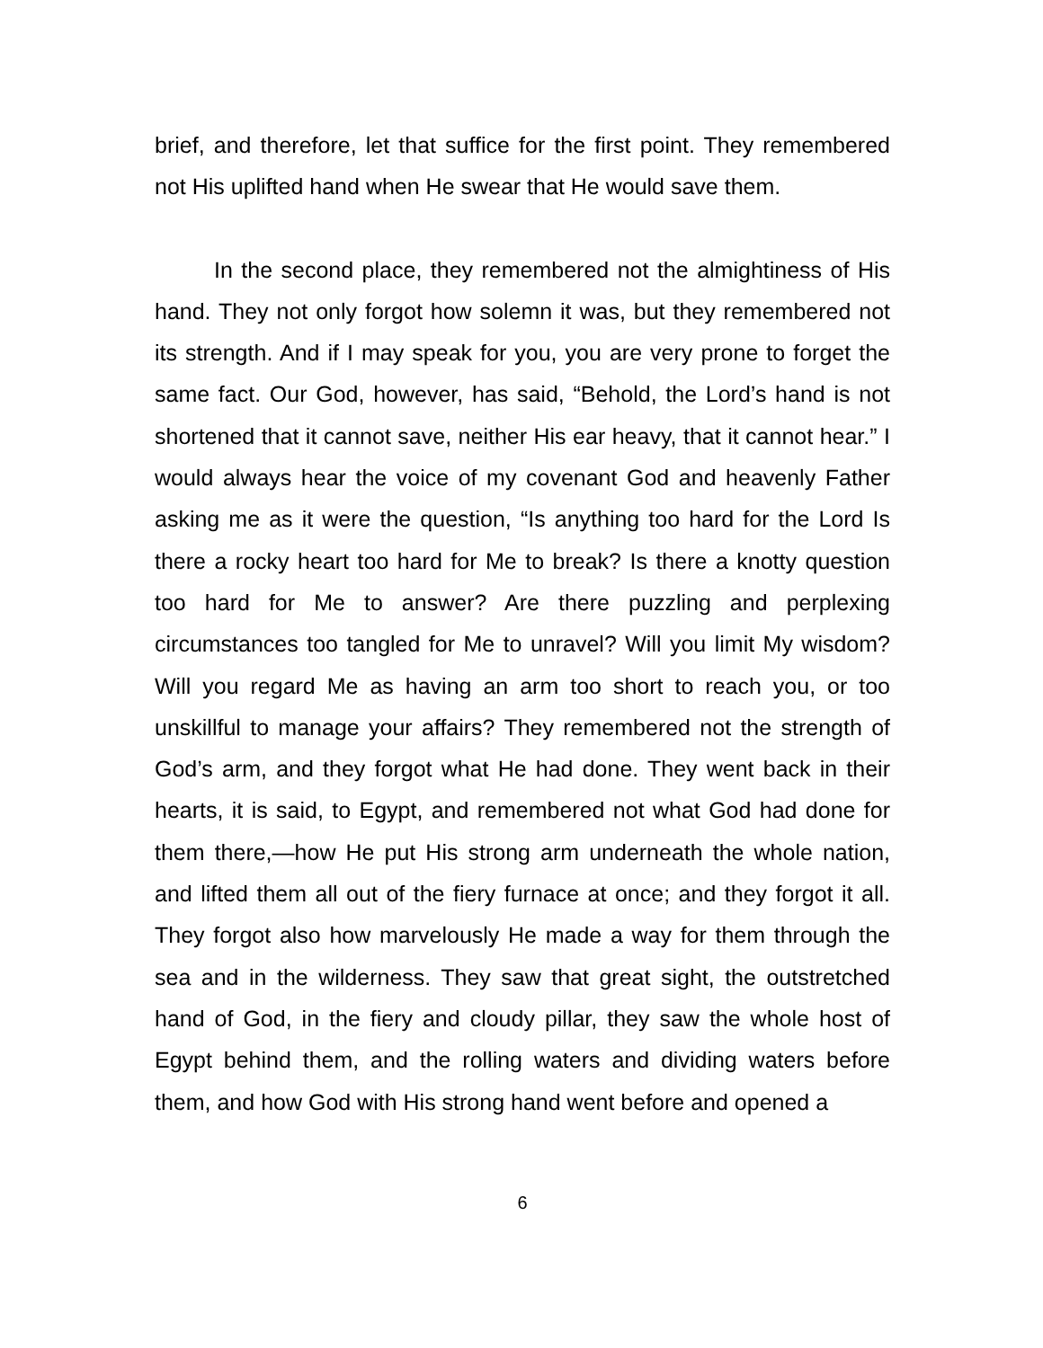brief, and therefore, let that suffice for the first point. They remembered not His uplifted hand when He swear that He would save them.
In the second place, they remembered not the almightiness of His hand. They not only forgot how solemn it was, but they remembered not its strength. And if I may speak for you, you are very prone to forget the same fact. Our God, however, has said, “Behold, the Lord’s hand is not shortened that it cannot save, neither His ear heavy, that it cannot hear.” I would always hear the voice of my covenant God and heavenly Father asking me as it were the question, “Is anything too hard for the Lord Is there a rocky heart too hard for Me to break? Is there a knotty question too hard for Me to answer? Are there puzzling and perplexing circumstances too tangled for Me to unravel? Will you limit My wisdom? Will you regard Me as having an arm too short to reach you, or too unskillful to manage your affairs? They remembered not the strength of God’s arm, and they forgot what He had done. They went back in their hearts, it is said, to Egypt, and remembered not what God had done for them there,—how He put His strong arm underneath the whole nation, and lifted them all out of the fiery furnace at once; and they forgot it all. They forgot also how marvelously He made a way for them through the sea and in the wilderness. They saw that great sight, the outstretched hand of God, in the fiery and cloudy pillar, they saw the whole host of Egypt behind them, and the rolling waters and dividing waters before them, and how God with His strong hand went before and opened a
6